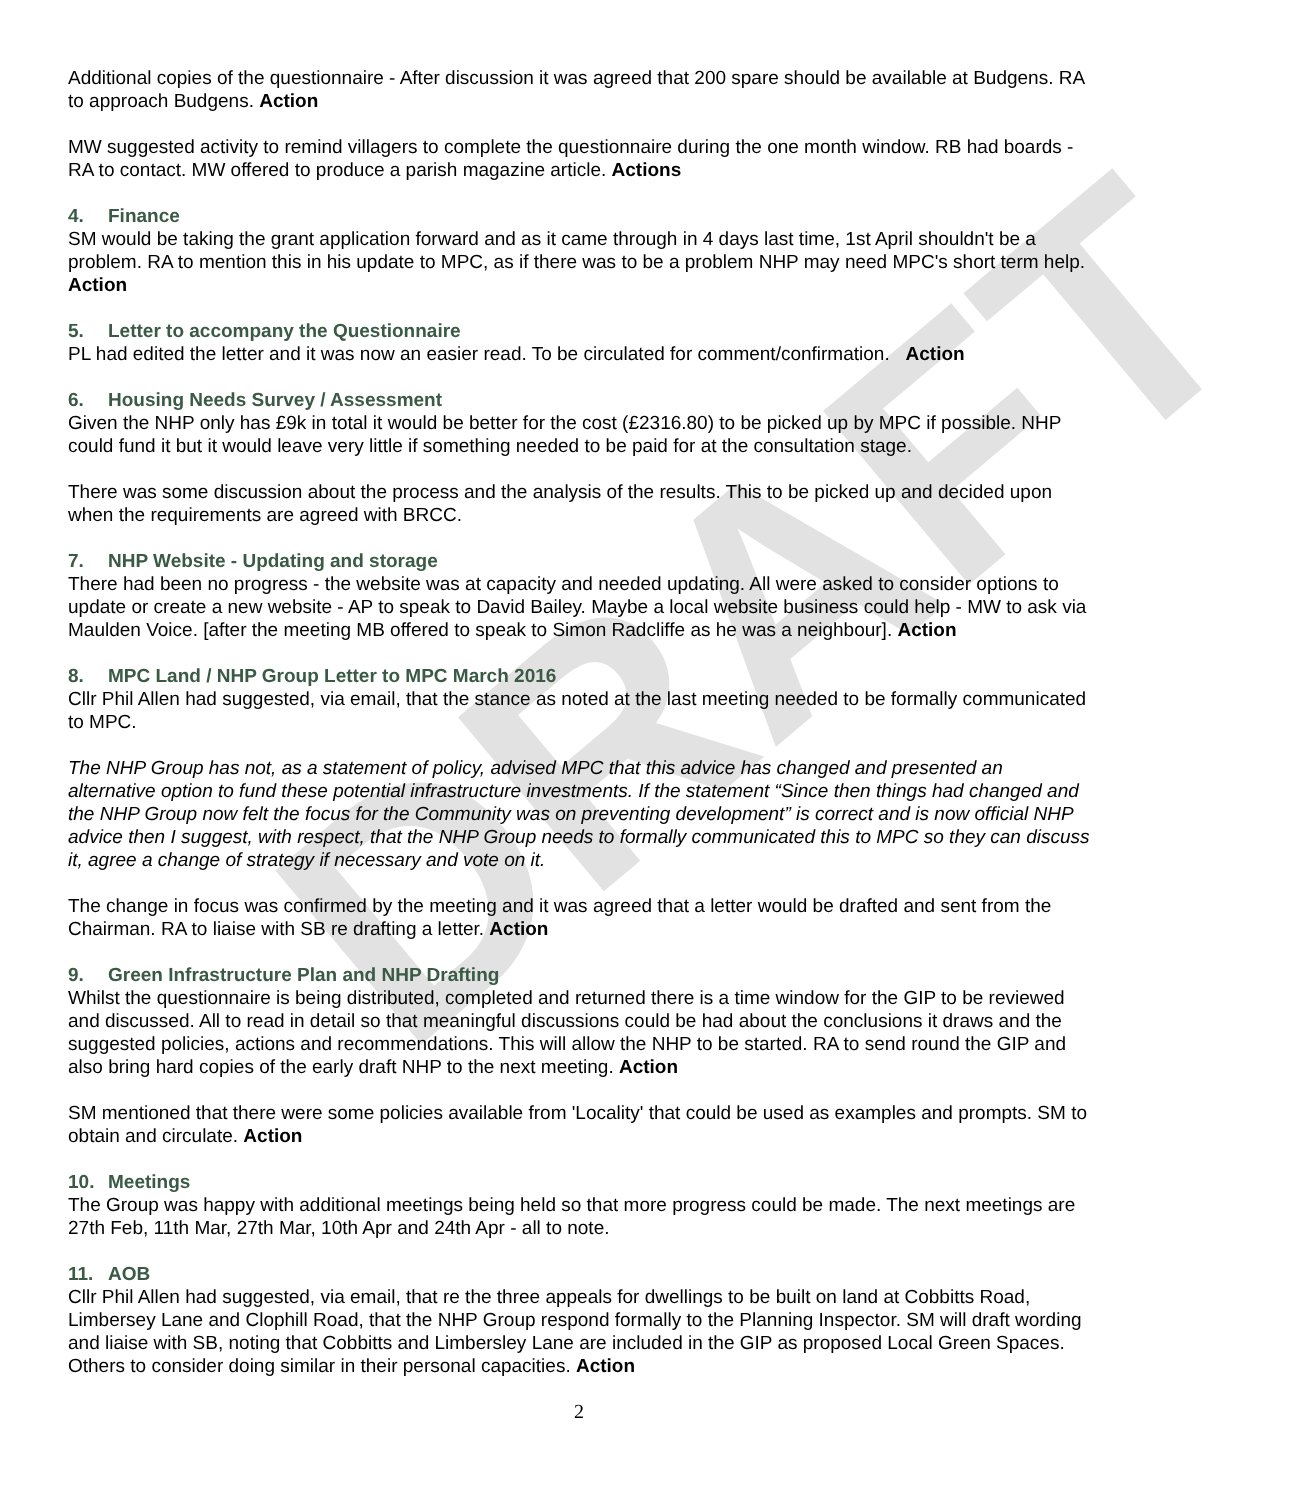DRAFT
Additional copies of the questionnaire - After discussion it was agreed that 200 spare should be available at Budgens. RA to approach Budgens. Action
MW suggested activity to remind villagers to complete the questionnaire during the one month window. RB had boards - RA to contact. MW offered to produce a parish magazine article. Actions
4. Finance
SM would be taking the grant application forward and as it came through in 4 days last time, 1st April shouldn't be a problem. RA to mention this in his update to MPC, as if there was to be a problem NHP may need MPC's short term help. Action
5. Letter to accompany the Questionnaire
PL had edited the letter and it was now an easier read. To be circulated for comment/confirmation. Action
6. Housing Needs Survey / Assessment
Given the NHP only has £9k in total it would be better for the cost (£2316.80) to be picked up by MPC if possible. NHP could fund it but it would leave very little if something needed to be paid for at the consultation stage.
There was some discussion about the process and the analysis of the results. This to be picked up and decided upon when the requirements are agreed with BRCC.
7. NHP Website - Updating and storage
There had been no progress - the website was at capacity and needed updating. All were asked to consider options to update or create a new website - AP to speak to David Bailey. Maybe a local website business could help - MW to ask via Maulden Voice. [after the meeting MB offered to speak to Simon Radcliffe as he was a neighbour]. Action
8. MPC Land / NHP Group Letter to MPC March 2016
Cllr Phil Allen had suggested, via email, that the stance as noted at the last meeting needed to be formally communicated to MPC.
The NHP Group has not, as a statement of policy, advised MPC that this advice has changed and presented an alternative option to fund these potential infrastructure investments. If the statement “Since then things had changed and the NHP Group now felt the focus for the Community was on preventing development” is correct and is now official NHP advice then I suggest, with respect, that the NHP Group needs to formally communicated this to MPC so they can discuss it, agree a change of strategy if necessary and vote on it.
The change in focus was confirmed by the meeting and it was agreed that a letter would be drafted and sent from the Chairman. RA to liaise with SB re drafting a letter. Action
9. Green Infrastructure Plan and NHP Drafting
Whilst the questionnaire is being distributed, completed and returned there is a time window for the GIP to be reviewed and discussed. All to read in detail so that meaningful discussions could be had about the conclusions it draws and the suggested policies, actions and recommendations. This will allow the NHP to be started. RA to send round the GIP and also bring hard copies of the early draft NHP to the next meeting. Action
SM mentioned that there were some policies available from 'Locality' that could be used as examples and prompts. SM to obtain and circulate. Action
10. Meetings
The Group was happy with additional meetings being held so that more progress could be made. The next meetings are 27th Feb, 11th Mar, 27th Mar, 10th Apr and 24th Apr - all to note.
11. AOB
Cllr Phil Allen had suggested, via email, that re the three appeals for dwellings to be built on land at Cobbitts Road, Limbersey Lane and Clophill Road, that the NHP Group respond formally to the Planning Inspector. SM will draft wording and liaise with SB, noting that Cobbitts and Limbersley Lane are included in the GIP as proposed Local Green Spaces. Others to consider doing similar in their personal capacities. Action
2